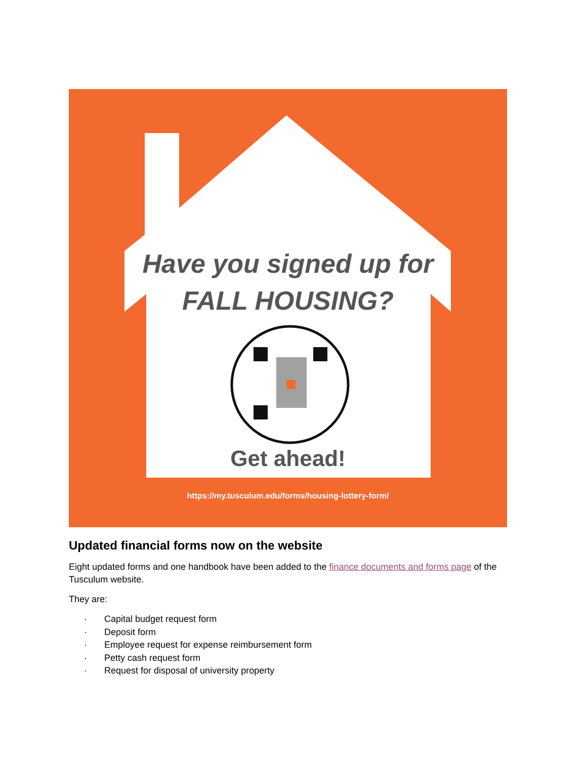Have you signed up for
FALL HOUSING?
Get ahead!
https://my.tusculum.edu/forms/housing-lottery-form/
Updated financial forms now on the website
Eight updated forms and one handbook have been added to the finance documents and forms page of the Tusculum website.
They are:
· Capital budget request form
· Deposit form
· Employee request for expense reimbursement form
· Petty cash request form
· Request for disposal of university property